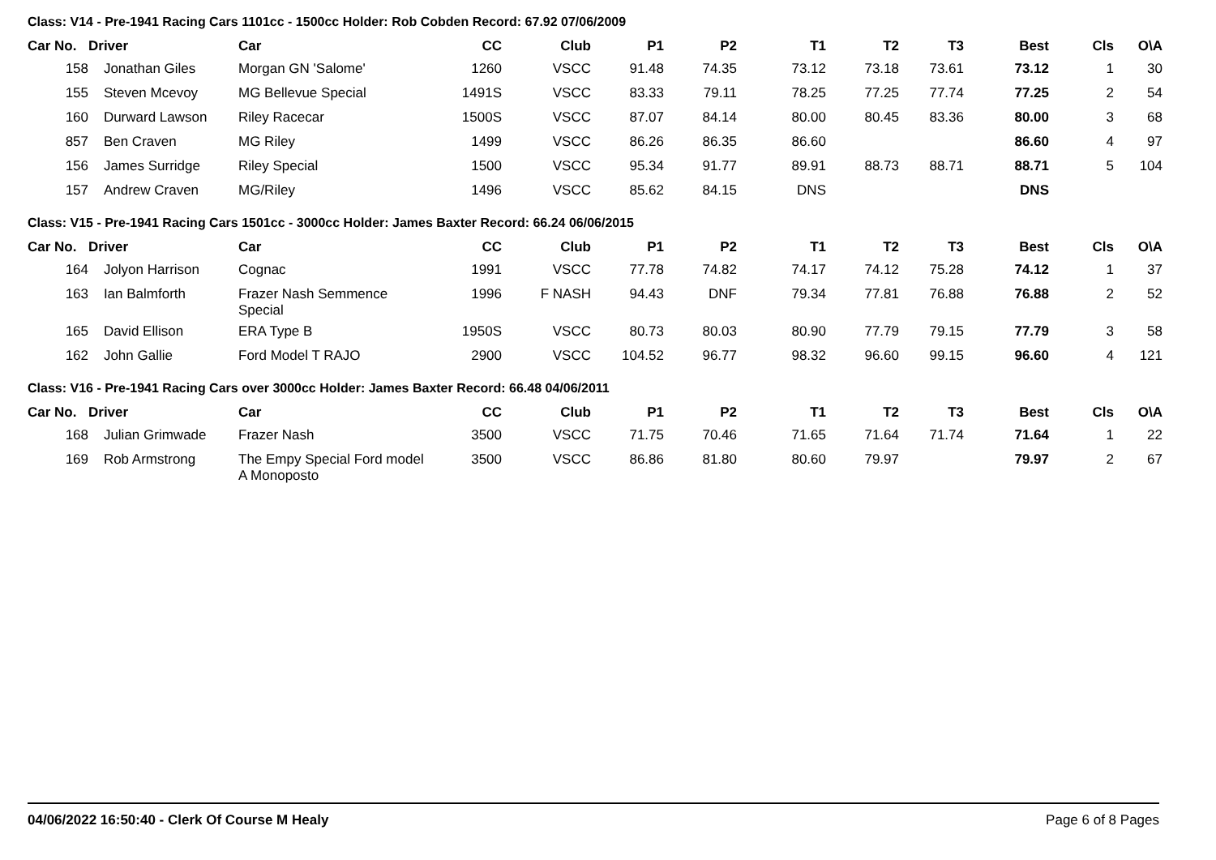Class: V14 - Pre-1941 Racing Cars 1101cc - 1500cc Holder: Rob Cobden Record: 67.92 07/06/2009
| Car No. | Driver | Car | CC | Club | P1 | P2 | T1 | T2 | T3 | Best | Cls | O\A |
| --- | --- | --- | --- | --- | --- | --- | --- | --- | --- | --- | --- | --- |
| 158 | Jonathan Giles | Morgan GN 'Salome' | 1260 | VSCC | 91.48 | 74.35 | 73.12 | 73.18 | 73.61 | 73.12 | 1 | 30 |
| 155 | Steven Mcevoy | MG Bellevue Special | 1491S | VSCC | 83.33 | 79.11 | 78.25 | 77.25 | 77.74 | 77.25 | 2 | 54 |
| 160 | Durward Lawson | Riley Racecar | 1500S | VSCC | 87.07 | 84.14 | 80.00 | 80.45 | 83.36 | 80.00 | 3 | 68 |
| 857 | Ben Craven | MG Riley | 1499 | VSCC | 86.26 | 86.35 | 86.60 | | | 86.60 | 4 | 97 |
| 156 | James Surridge | Riley Special | 1500 | VSCC | 95.34 | 91.77 | 89.91 | 88.73 | 88.71 | 88.71 | 5 | 104 |
| 157 | Andrew Craven | MG/Riley | 1496 | VSCC | 85.62 | 84.15 | DNS | | | DNS | | |
Class: V15 - Pre-1941 Racing Cars 1501cc - 3000cc Holder: James Baxter Record: 66.24 06/06/2015
| Car No. | Driver | Car | CC | Club | P1 | P2 | T1 | T2 | T3 | Best | Cls | O\A |
| --- | --- | --- | --- | --- | --- | --- | --- | --- | --- | --- | --- | --- |
| 164 | Jolyon Harrison | Cognac | 1991 | VSCC | 77.78 | 74.82 | 74.17 | 74.12 | 75.28 | 74.12 | 1 | 37 |
| 163 | Ian Balmforth | Frazer Nash Semmence Special | 1996 | F NASH | 94.43 | DNF | 79.34 | 77.81 | 76.88 | 76.88 | 2 | 52 |
| 165 | David Ellison | ERA Type B | 1950S | VSCC | 80.73 | 80.03 | 80.90 | 77.79 | 79.15 | 77.79 | 3 | 58 |
| 162 | John Gallie | Ford Model T RAJO | 2900 | VSCC | 104.52 | 96.77 | 98.32 | 96.60 | 99.15 | 96.60 | 4 | 121 |
Class: V16 - Pre-1941 Racing Cars over 3000cc Holder: James Baxter Record: 66.48 04/06/2011
| Car No. | Driver | Car | CC | Club | P1 | P2 | T1 | T2 | T3 | Best | Cls | O\A |
| --- | --- | --- | --- | --- | --- | --- | --- | --- | --- | --- | --- | --- |
| 168 | Julian Grimwade | Frazer Nash | 3500 | VSCC | 71.75 | 70.46 | 71.65 | 71.64 | 71.74 | 71.64 | 1 | 22 |
| 169 | Rob Armstrong | The Empy Special Ford model A Monoposto | 3500 | VSCC | 86.86 | 81.80 | 80.60 | 79.97 | | 79.97 | 2 | 67 |
04/06/2022 16:50:40 - Clerk Of Course M Healy Page 6 of 8 Pages